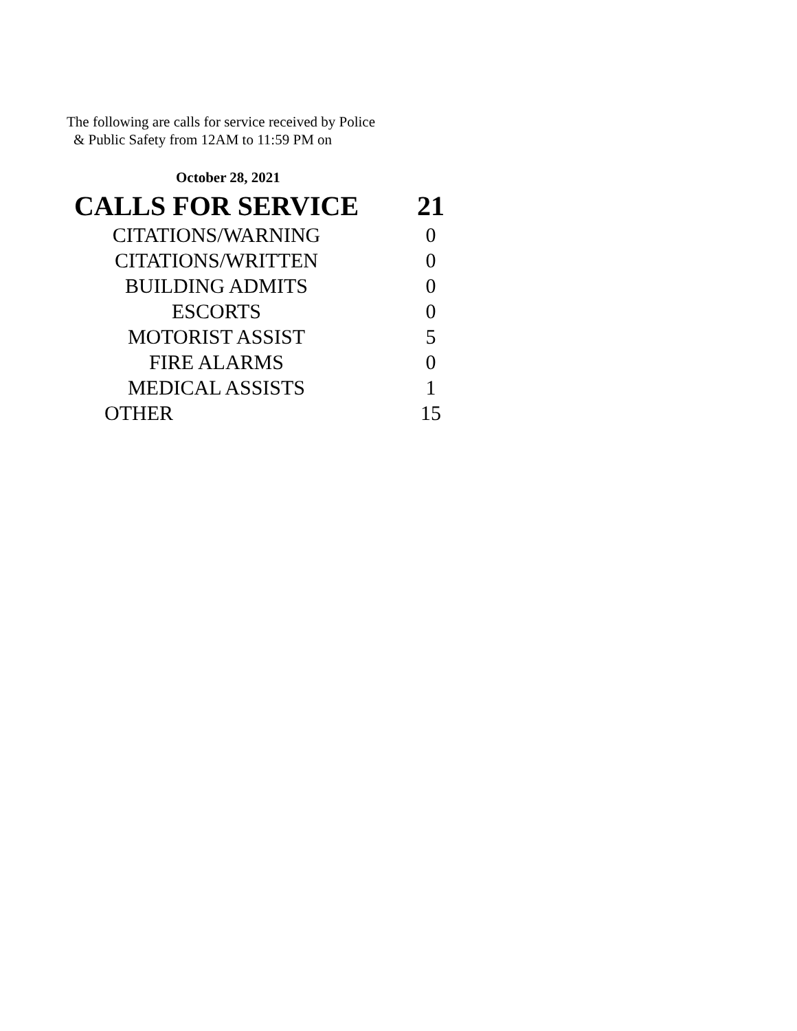The following are calls for service received by Police
& Public Safety from 12AM to 11:59 PM on
October 28, 2021
| CALLS FOR SERVICE | 21 |
| CITATIONS/WARNING | 0 |
| CITATIONS/WRITTEN | 0 |
| BUILDING ADMITS | 0 |
| ESCORTS | 0 |
| MOTORIST ASSIST | 5 |
| FIRE ALARMS | 0 |
| MEDICAL ASSISTS | 1 |
| OTHER | 15 |